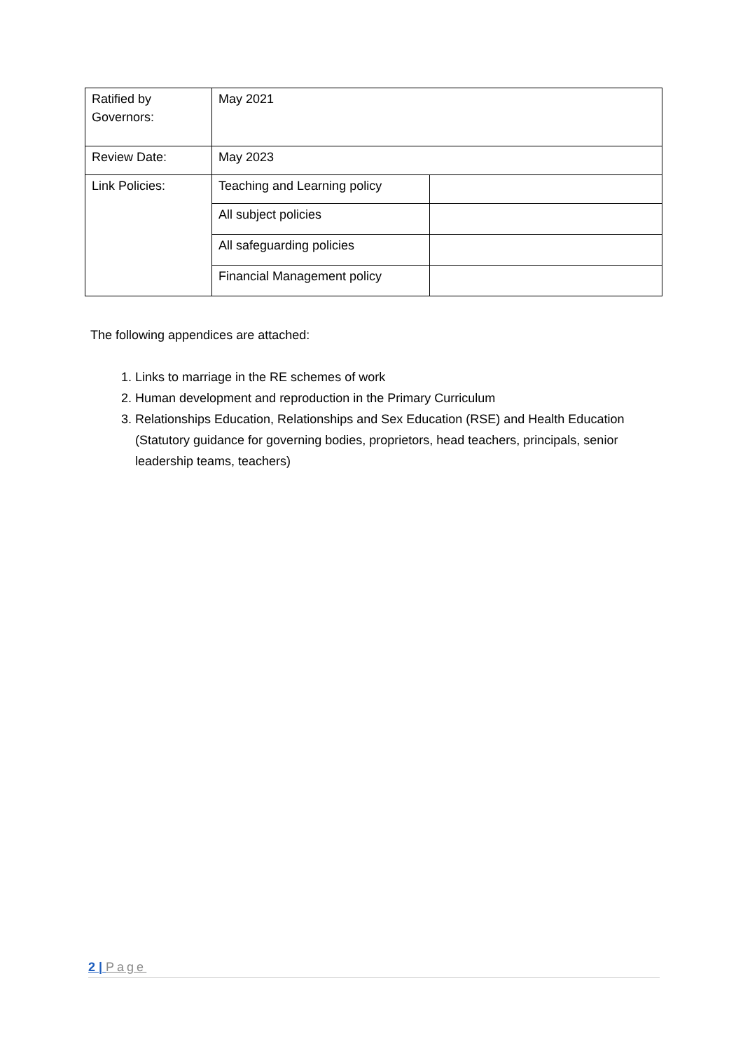| Ratified by Governors: | May 2021 | |
| Review Date: | May 2023 | |
| Link Policies: | Teaching and Learning policy | |
| | All subject policies | |
| | All safeguarding policies | |
| | Financial Management policy | |
The following appendices are attached:
1. Links to marriage in the RE schemes of work
2. Human development and reproduction in the Primary Curriculum
3. Relationships Education, Relationships and Sex Education (RSE) and Health Education (Statutory guidance for governing bodies, proprietors, head teachers, principals, senior leadership teams, teachers)
2 | Page